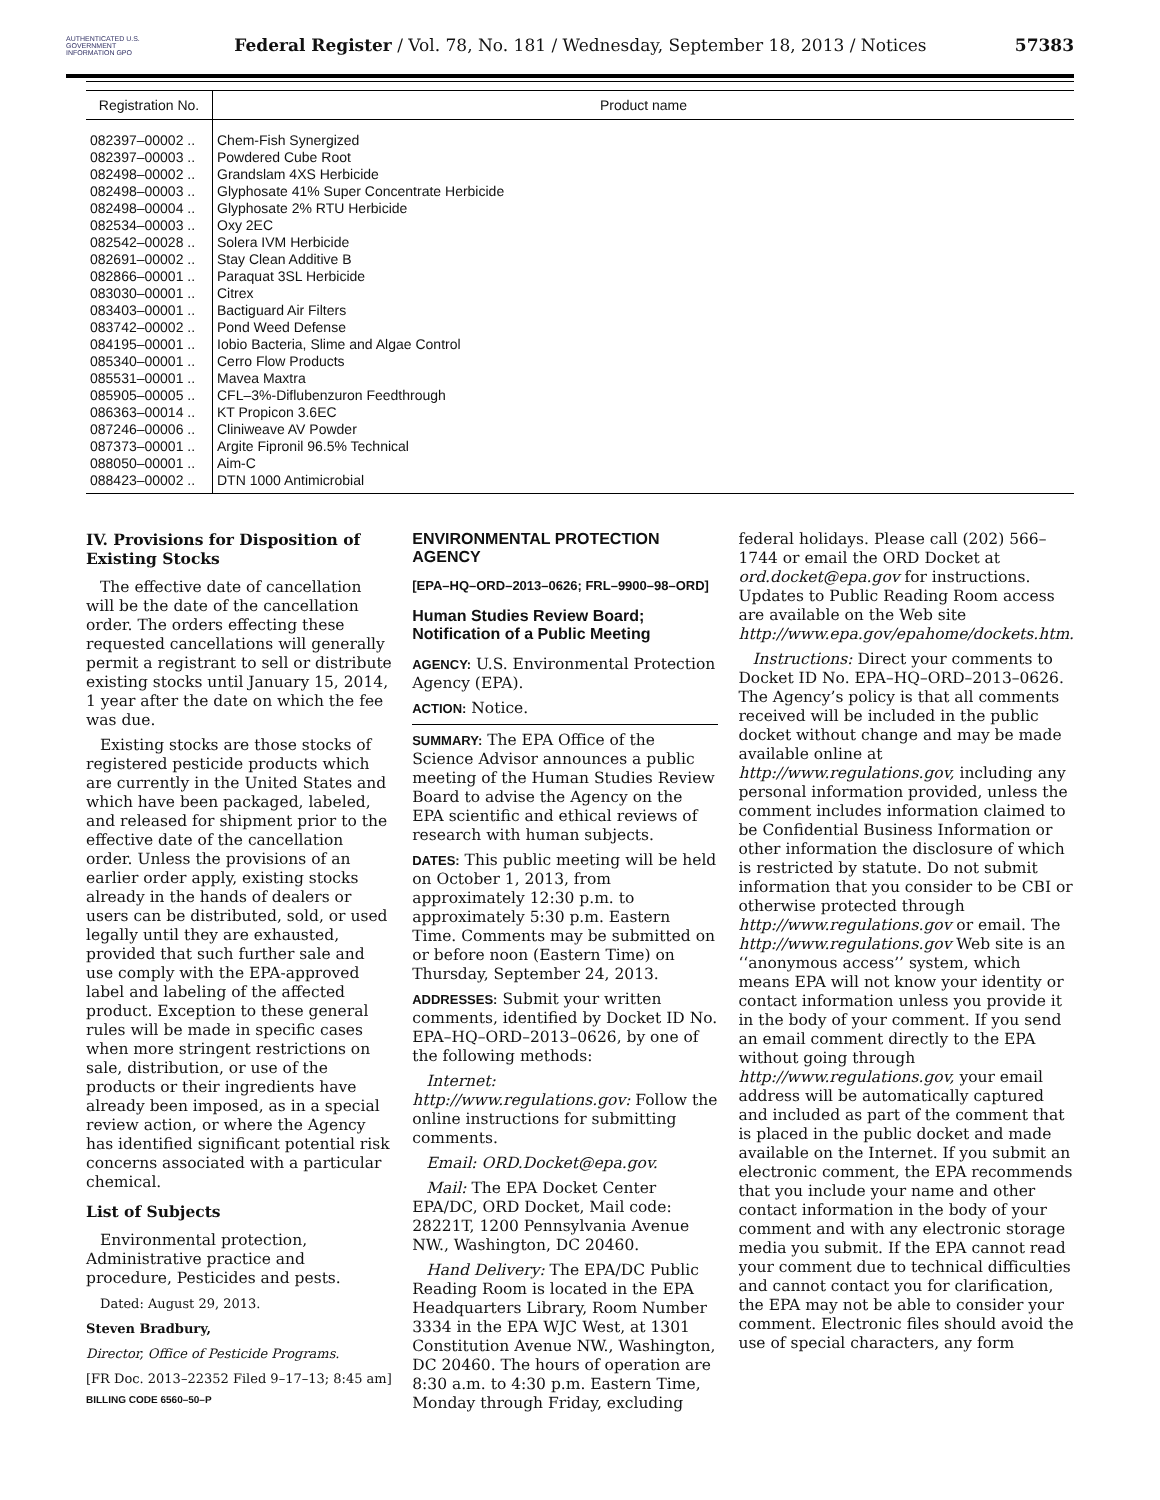AUTHENTICATED U.S. GOVERNMENT INFORMATION GPO
Federal Register / Vol. 78, No. 181 / Wednesday, September 18, 2013 / Notices
57383
| Registration No. | Product name |
| --- | --- |
| 082397–00002 .. | Chem-Fish Synergized |
| 082397–00003 .. | Powdered Cube Root |
| 082498–00002 .. | Grandslam 4XS Herbicide |
| 082498–00003 .. | Glyphosate 41% Super Concentrate Herbicide |
| 082498–00004 .. | Glyphosate 2% RTU Herbicide |
| 082534–00003 .. | Oxy 2EC |
| 082542–00028 .. | Solera IVM Herbicide |
| 082691–00002 .. | Stay Clean Additive B |
| 082866–00001 .. | Paraquat 3SL Herbicide |
| 083030–00001 .. | Citrex |
| 083403–00001 .. | Bactiguard Air Filters |
| 083742–00002 .. | Pond Weed Defense |
| 084195–00001 .. | Iobio Bacteria, Slime and Algae Control |
| 085340–00001 .. | Cerro Flow Products |
| 085531–00001 .. | Mavea Maxtra |
| 085905–00005 .. | CFL–3%-Diflubenzuron Feedthrough |
| 086363–00014 .. | KT Propicon 3.6EC |
| 087246–00006 .. | Cliniweave AV Powder |
| 087373–00001 .. | Argite Fipronil 96.5% Technical |
| 088050–00001 .. | Aim-C |
| 088423–00002 .. | DTN 1000 Antimicrobial |
IV. Provisions for Disposition of Existing Stocks
The effective date of cancellation will be the date of the cancellation order. The orders effecting these requested cancellations will generally permit a registrant to sell or distribute existing stocks until January 15, 2014, 1 year after the date on which the fee was due.
Existing stocks are those stocks of registered pesticide products which are currently in the United States and which have been packaged, labeled, and released for shipment prior to the effective date of the cancellation order. Unless the provisions of an earlier order apply, existing stocks already in the hands of dealers or users can be distributed, sold, or used legally until they are exhausted, provided that such further sale and use comply with the EPA-approved label and labeling of the affected product. Exception to these general rules will be made in specific cases when more stringent restrictions on sale, distribution, or use of the products or their ingredients have already been imposed, as in a special review action, or where the Agency has identified significant potential risk concerns associated with a particular chemical.
List of Subjects
Environmental protection, Administrative practice and procedure, Pesticides and pests.
Dated: August 29, 2013.
Steven Bradbury,
Director, Office of Pesticide Programs.
[FR Doc. 2013–22352 Filed 9–17–13; 8:45 am]
BILLING CODE 6560–50–P
ENVIRONMENTAL PROTECTION AGENCY
[EPA–HQ–ORD–2013–0626; FRL–9900–98–ORD]
Human Studies Review Board; Notification of a Public Meeting
AGENCY: U.S. Environmental Protection Agency (EPA).
ACTION: Notice.
SUMMARY: The EPA Office of the Science Advisor announces a public meeting of the Human Studies Review Board to advise the Agency on the EPA scientific and ethical reviews of research with human subjects.
DATES: This public meeting will be held on October 1, 2013, from approximately 12:30 p.m. to approximately 5:30 p.m. Eastern Time. Comments may be submitted on or before noon (Eastern Time) on Thursday, September 24, 2013.
ADDRESSES: Submit your written comments, identified by Docket ID No. EPA–HQ–ORD–2013–0626, by one of the following methods:
Internet: http://www.regulations.gov: Follow the online instructions for submitting comments.
Email: ORD.Docket@epa.gov.
Mail: The EPA Docket Center EPA/DC, ORD Docket, Mail code: 28221T, 1200 Pennsylvania Avenue NW., Washington, DC 20460.
Hand Delivery: The EPA/DC Public Reading Room is located in the EPA Headquarters Library, Room Number 3334 in the EPA WJC West, at 1301 Constitution Avenue NW., Washington, DC 20460. The hours of operation are 8:30 a.m. to 4:30 p.m. Eastern Time, Monday through Friday, excluding
federal holidays. Please call (202) 566–1744 or email the ORD Docket at ord.docket@epa.gov for instructions. Updates to Public Reading Room access are available on the Web site http://www.epa.gov/epahome/dockets.htm.
Instructions: Direct your comments to Docket ID No. EPA–HQ–ORD–2013–0626. The Agency’s policy is that all comments received will be included in the public docket without change and may be made available online at http://www.regulations.gov, including any personal information provided, unless the comment includes information claimed to be Confidential Business Information or other information the disclosure of which is restricted by statute. Do not submit information that you consider to be CBI or otherwise protected through http://www.regulations.gov or email. The http://www.regulations.gov Web site is an ‘‘anonymous access’’ system, which means EPA will not know your identity or contact information unless you provide it in the body of your comment. If you send an email comment directly to the EPA without going through http://www.regulations.gov, your email address will be automatically captured and included as part of the comment that is placed in the public docket and made available on the Internet. If you submit an electronic comment, the EPA recommends that you include your name and other contact information in the body of your comment and with any electronic storage media you submit. If the EPA cannot read your comment due to technical difficulties and cannot contact you for clarification, the EPA may not be able to consider your comment. Electronic files should avoid the use of special characters, any form